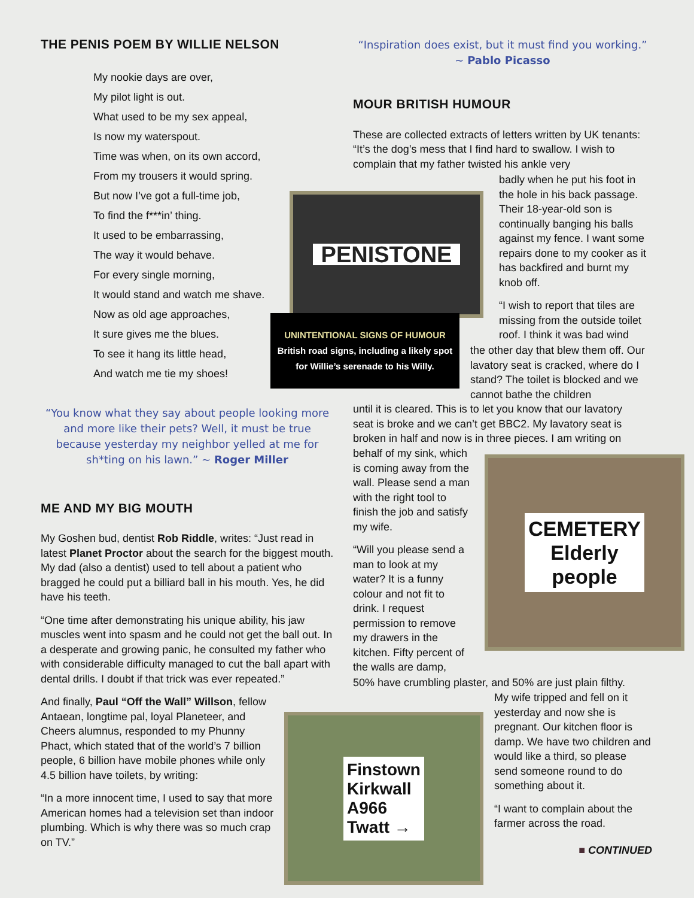THE PENIS POEM BY WILLIE NELSON
My nookie days are over,
My pilot light is out.
What used to be my sex appeal,
Is now my waterspout.
Time was when, on its own accord,
From my trousers it would spring.
But now I’ve got a full-time job,
To find the f***in’ thing.
It used to be embarrassing,
The way it would behave.
For every single morning,
It would stand and watch me shave.
Now as old age approaches,
It sure gives me the blues.
To see it hang its little head,
And watch me tie my shoes!
“You know what they say about people looking more and more like their pets? Well, it must be true because yesterday my neighbor yelled at me for sh*ting on his lawn.” ~ Roger Miller
ME AND MY BIG MOUTH
My Goshen bud, dentist Rob Riddle, writes: “Just read in latest Planet Proctor about the search for the biggest mouth. My dad (also a dentist) used to tell about a patient who bragged he could put a billiard ball in his mouth. Yes, he did have his teeth.
“One time after demonstrating his unique ability, his jaw muscles went into spasm and he could not get the ball out. In a desperate and growing panic, he consulted my father who with considerable difficulty managed to cut the ball apart with dental drills. I doubt if that trick was ever repeated.”
And finally, Paul “Off the Wall” Willson, fellow Antaean, longtime pal, loyal Planeteer, and Cheers alumnus, responded to my Phunny Phact, which stated that of the world’s 7 billion people, 6 billion have mobile phones while only 4.5 billion have toilets, by writing:
“In a more innocent time, I used to say that more American homes had a television set than indoor plumbing. Which is why there was so much crap on TV.”
“Inspiration does exist, but it must find you working.”
~ Pablo Picasso
MOUR BRITISH HUMOUR
These are collected extracts of letters written by UK tenants: “It’s the dog’s mess that I find hard to swallow. I wish to complain that my father twisted his ankle very
badly when he put his foot in the hole in his back passage. Their 18-year-old son is continually banging his balls against my fence. I want some repairs done to my cooker as it has backfired and burnt my knob off.
“I wish to report that tiles are missing from the outside toilet roof. I think it was bad wind
the other day that blew them off. Our lavatory seat is cracked, where do I stand? The toilet is blocked and we cannot bathe the children
until it is cleared. This is to let you know that our lavatory seat is broke and we can’t get BBC2. My lavatory seat is broken in half and now is in three pieces. I am writing on
behalf of my sink, which is coming away from the wall. Please send a man with the right tool to finish the job and satisfy my wife.
“Will you please send a man to look at my water? It is a funny colour and not fit to drink. I request permission to remove my drawers in the kitchen. Fifty percent of the walls are damp,
50% have crumbling plaster, and 50% are just plain filthy.
My wife tripped and fell on it yesterday and now she is pregnant. Our kitchen floor is damp. We have two children and would like a third, so please send someone round to do something about it.
“I want to complain about the farmer across the road.
■ CONTINUED
PENISTONE
UNINTENTIONAL SIGNS OF HUMOUR
British road signs, including a likely spot for Willie’s serenade to his Willy.
CEMETERY
Elderly
people
Finstown
Kirkwall
A966
Twatt →